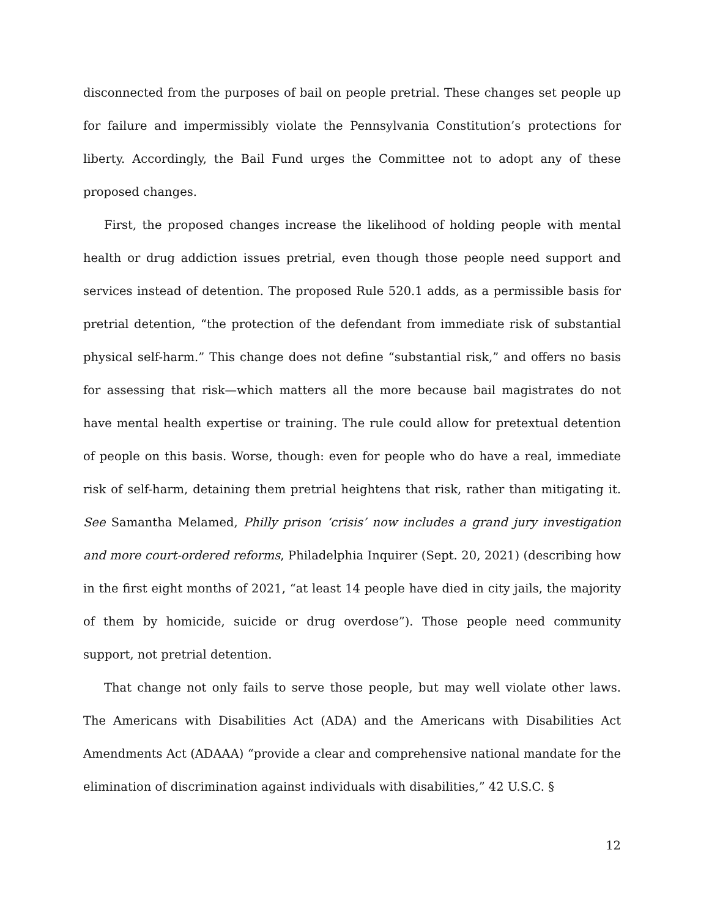disconnected from the purposes of bail on people pretrial. These changes set people up for failure and impermissibly violate the Pennsylvania Constitution’s protections for liberty. Accordingly, the Bail Fund urges the Committee not to adopt any of these proposed changes.
First, the proposed changes increase the likelihood of holding people with mental health or drug addiction issues pretrial, even though those people need support and services instead of detention. The proposed Rule 520.1 adds, as a permissible basis for pretrial detention, “the protection of the defendant from immediate risk of substantial physical self-harm.” This change does not define “substantial risk,” and offers no basis for assessing that risk—which matters all the more because bail magistrates do not have mental health expertise or training. The rule could allow for pretextual detention of people on this basis. Worse, though: even for people who do have a real, immediate risk of self-harm, detaining them pretrial heightens that risk, rather than mitigating it. See Samantha Melamed, Philly prison ‘crisis’ now includes a grand jury investigation and more court-ordered reforms, Philadelphia Inquirer (Sept. 20, 2021) (describing how in the first eight months of 2021, “at least 14 people have died in city jails, the majority of them by homicide, suicide or drug overdose”). Those people need community support, not pretrial detention.
That change not only fails to serve those people, but may well violate other laws. The Americans with Disabilities Act (ADA) and the Americans with Disabilities Act Amendments Act (ADAAA) “provide a clear and comprehensive national mandate for the elimination of discrimination against individuals with disabilities,” 42 U.S.C. §
12